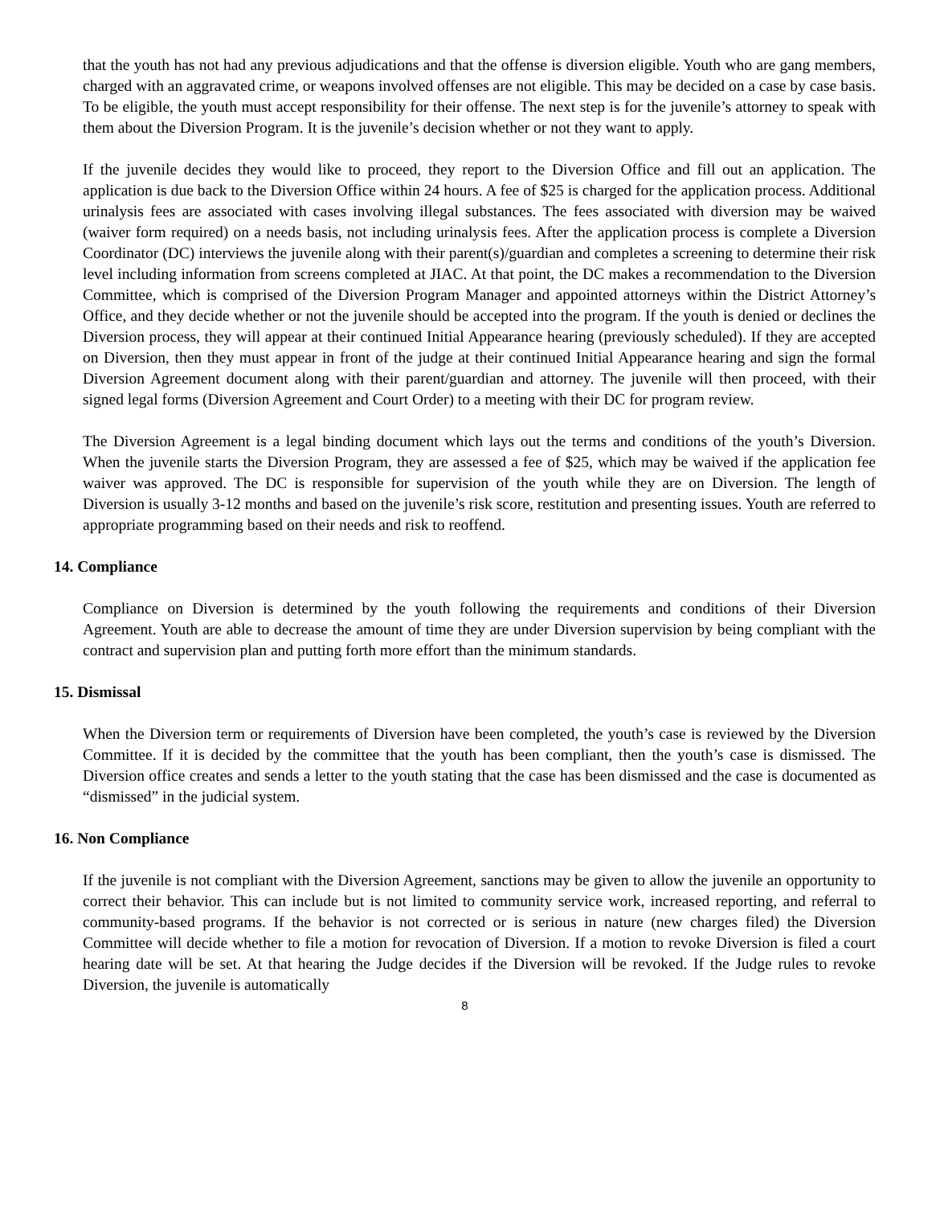that the youth has not had any previous adjudications and that the offense is diversion eligible. Youth who are gang members, charged with an aggravated crime, or weapons involved offenses are not eligible. This may be decided on a case by case basis. To be eligible, the youth must accept responsibility for their offense. The next step is for the juvenile’s attorney to speak with them about the Diversion Program. It is the juvenile’s decision whether or not they want to apply.
If the juvenile decides they would like to proceed, they report to the Diversion Office and fill out an application. The application is due back to the Diversion Office within 24 hours. A fee of $25 is charged for the application process. Additional urinalysis fees are associated with cases involving illegal substances. The fees associated with diversion may be waived (waiver form required) on a needs basis, not including urinalysis fees. After the application process is complete a Diversion Coordinator (DC) interviews the juvenile along with their parent(s)/guardian and completes a screening to determine their risk level including information from screens completed at JIAC. At that point, the DC makes a recommendation to the Diversion Committee, which is comprised of the Diversion Program Manager and appointed attorneys within the District Attorney’s Office, and they decide whether or not the juvenile should be accepted into the program. If the youth is denied or declines the Diversion process, they will appear at their continued Initial Appearance hearing (previously scheduled). If they are accepted on Diversion, then they must appear in front of the judge at their continued Initial Appearance hearing and sign the formal Diversion Agreement document along with their parent/guardian and attorney. The juvenile will then proceed, with their signed legal forms (Diversion Agreement and Court Order) to a meeting with their DC for program review.
The Diversion Agreement is a legal binding document which lays out the terms and conditions of the youth’s Diversion. When the juvenile starts the Diversion Program, they are assessed a fee of $25, which may be waived if the application fee waiver was approved. The DC is responsible for supervision of the youth while they are on Diversion. The length of Diversion is usually 3-12 months and based on the juvenile’s risk score, restitution and presenting issues. Youth are referred to appropriate programming based on their needs and risk to reoffend.
14. Compliance
Compliance on Diversion is determined by the youth following the requirements and conditions of their Diversion Agreement. Youth are able to decrease the amount of time they are under Diversion supervision by being compliant with the contract and supervision plan and putting forth more effort than the minimum standards.
15. Dismissal
When the Diversion term or requirements of Diversion have been completed, the youth’s case is reviewed by the Diversion Committee. If it is decided by the committee that the youth has been compliant, then the youth’s case is dismissed. The Diversion office creates and sends a letter to the youth stating that the case has been dismissed and the case is documented as “dismissed” in the judicial system.
16. Non Compliance
If the juvenile is not compliant with the Diversion Agreement, sanctions may be given to allow the juvenile an opportunity to correct their behavior. This can include but is not limited to community service work, increased reporting, and referral to community-based programs. If the behavior is not corrected or is serious in nature (new charges filed) the Diversion Committee will decide whether to file a motion for revocation of Diversion. If a motion to revoke Diversion is filed a court hearing date will be set. At that hearing the Judge decides if the Diversion will be revoked. If the Judge rules to revoke Diversion, the juvenile is automatically
8